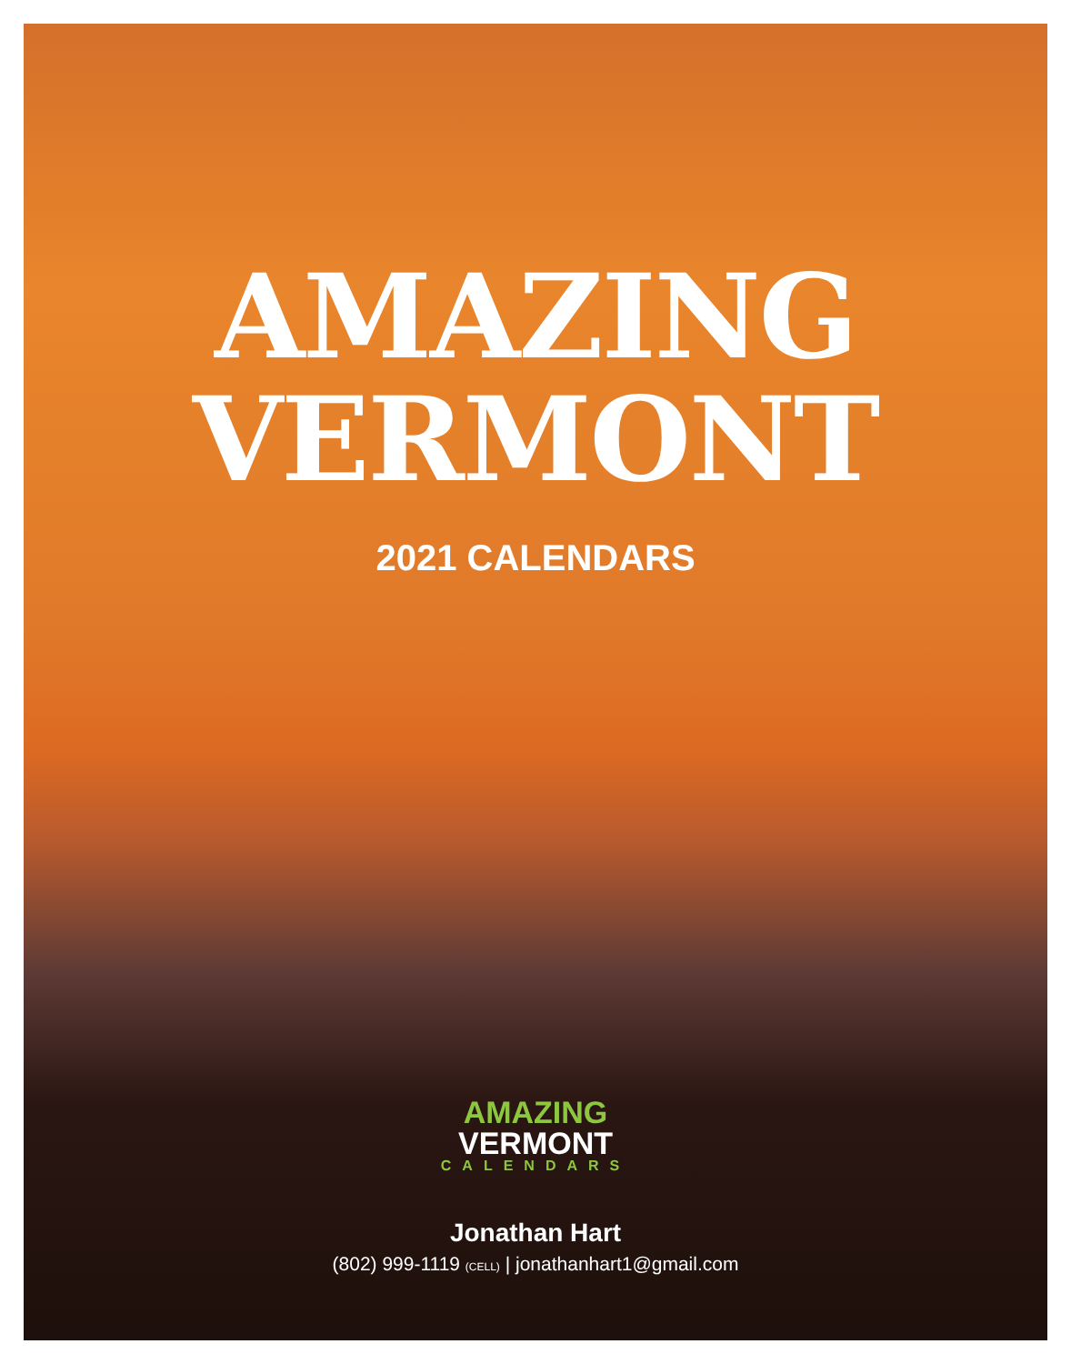AMAZING
VERMONT
2021 CALENDARS
AMAZING
VERMONT
CALENDARS
Jonathan Hart
(802) 999-1119 (CELL) | jonathanhart1@gmail.com